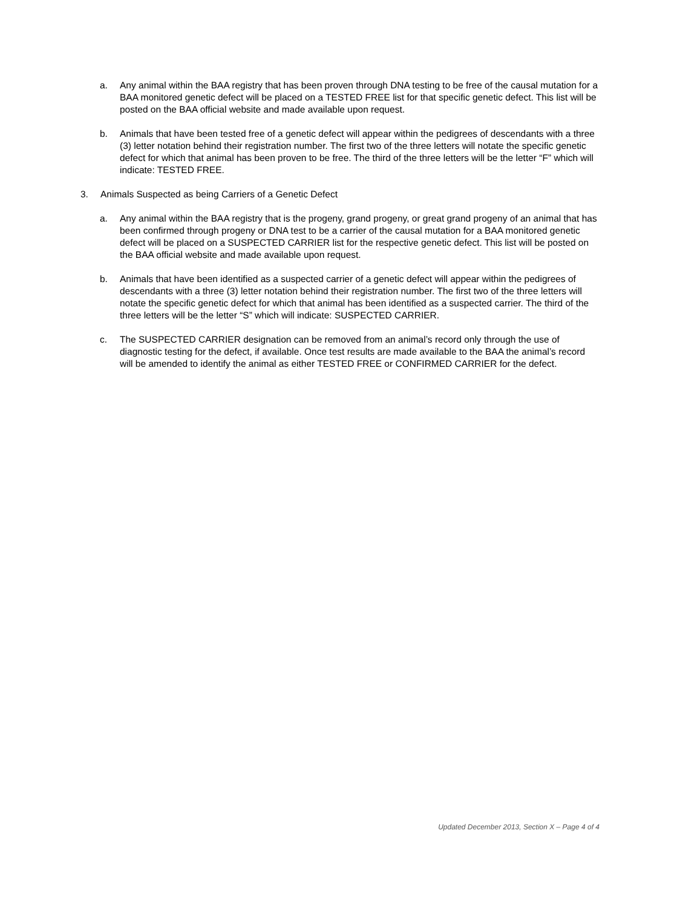a. Any animal within the BAA registry that has been proven through DNA testing to be free of the causal mutation for a BAA monitored genetic defect will be placed on a TESTED FREE list for that specific genetic defect. This list will be posted on the BAA official website and made available upon request.
b. Animals that have been tested free of a genetic defect will appear within the pedigrees of descendants with a three (3) letter notation behind their registration number. The first two of the three letters will notate the specific genetic defect for which that animal has been proven to be free. The third of the three letters will be the letter “F” which will indicate: TESTED FREE.
3. Animals Suspected as being Carriers of a Genetic Defect
a. Any animal within the BAA registry that is the progeny, grand progeny, or great grand progeny of an animal that has been confirmed through progeny or DNA test to be a carrier of the causal mutation for a BAA monitored genetic defect will be placed on a SUSPECTED CARRIER list for the respective genetic defect. This list will be posted on the BAA official website and made available upon request.
b. Animals that have been identified as a suspected carrier of a genetic defect will appear within the pedigrees of descendants with a three (3) letter notation behind their registration number. The first two of the three letters will notate the specific genetic defect for which that animal has been identified as a suspected carrier. The third of the three letters will be the letter “S” which will indicate: SUSPECTED CARRIER.
c. The SUSPECTED CARRIER designation can be removed from an animal’s record only through the use of diagnostic testing for the defect, if available. Once test results are made available to the BAA the animal’s record will be amended to identify the animal as either TESTED FREE or CONFIRMED CARRIER for the defect.
Updated December 2013, Section X – Page 4 of 4